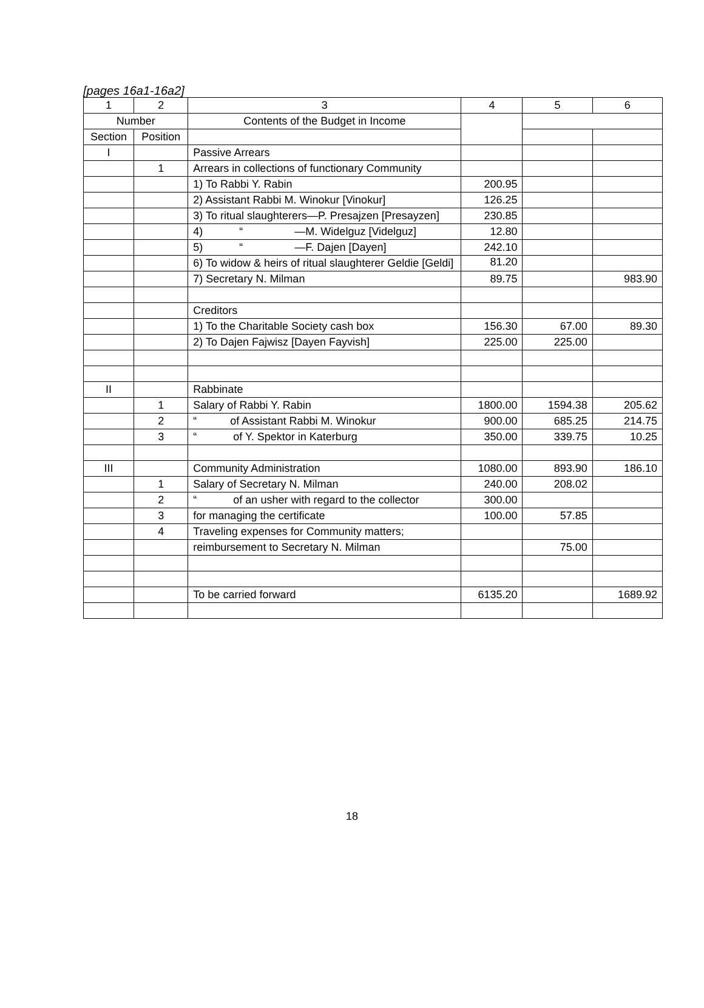[pages 16a1-16a2]
| 1 | 2 | 3 | 4 | 5 | 6 |
| --- | --- | --- | --- | --- | --- |
| Number | | Contents of the Budget in Income | | | |
| Section | Position | | | | |
| I | | Passive Arrears | | | |
| | 1 | Arrears in collections of functionary Community | | | |
| | | 1) To Rabbi Y. Rabin | 200.95 | | |
| | | 2) Assistant Rabbi M. Winokur [Vinokur] | 126.25 | | |
| | | 3) To ritual slaughterers—P. Presajzen [Presayzen] | 230.85 | | |
| | | 4) “ —M. Widelguz [Videlguz] | 12.80 | | |
| | | 5) “ —F. Dajen [Dayen] | 242.10 | | |
| | | 6) To widow & heirs of ritual slaughterer Geldie [Geldi] | 81.20 | | |
| | | 7) Secretary N. Milman | 89.75 | | 983.90 |
| | | Creditors | | | |
| | | 1) To the Charitable Society cash box | 156.30 | 67.00 | 89.30 |
| | | 2) To Dajen Fajwisz [Dayen Fayvish] | 225.00 | 225.00 | |
| II | | Rabbinate | | | |
| | 1 | Salary of Rabbi Y. Rabin | 1800.00 | 1594.38 | 205.62 |
| | 2 | “ of Assistant Rabbi M. Winokur | 900.00 | 685.25 | 214.75 |
| | 3 | “ of Y. Spektor in Katerburg | 350.00 | 339.75 | 10.25 |
| III | | Community Administration | 1080.00 | 893.90 | 186.10 |
| | 1 | Salary of Secretary N. Milman | 240.00 | 208.02 | |
| | 2 | “ of an usher with regard to the collector | 300.00 | | |
| | 3 | for managing the certificate | 100.00 | 57.85 | |
| | 4 | Traveling expenses for Community matters; | | | |
| | | reimbursement to Secretary N. Milman | | 75.00 | |
| | | To be carried forward | 6135.20 | | 1689.92 |
18